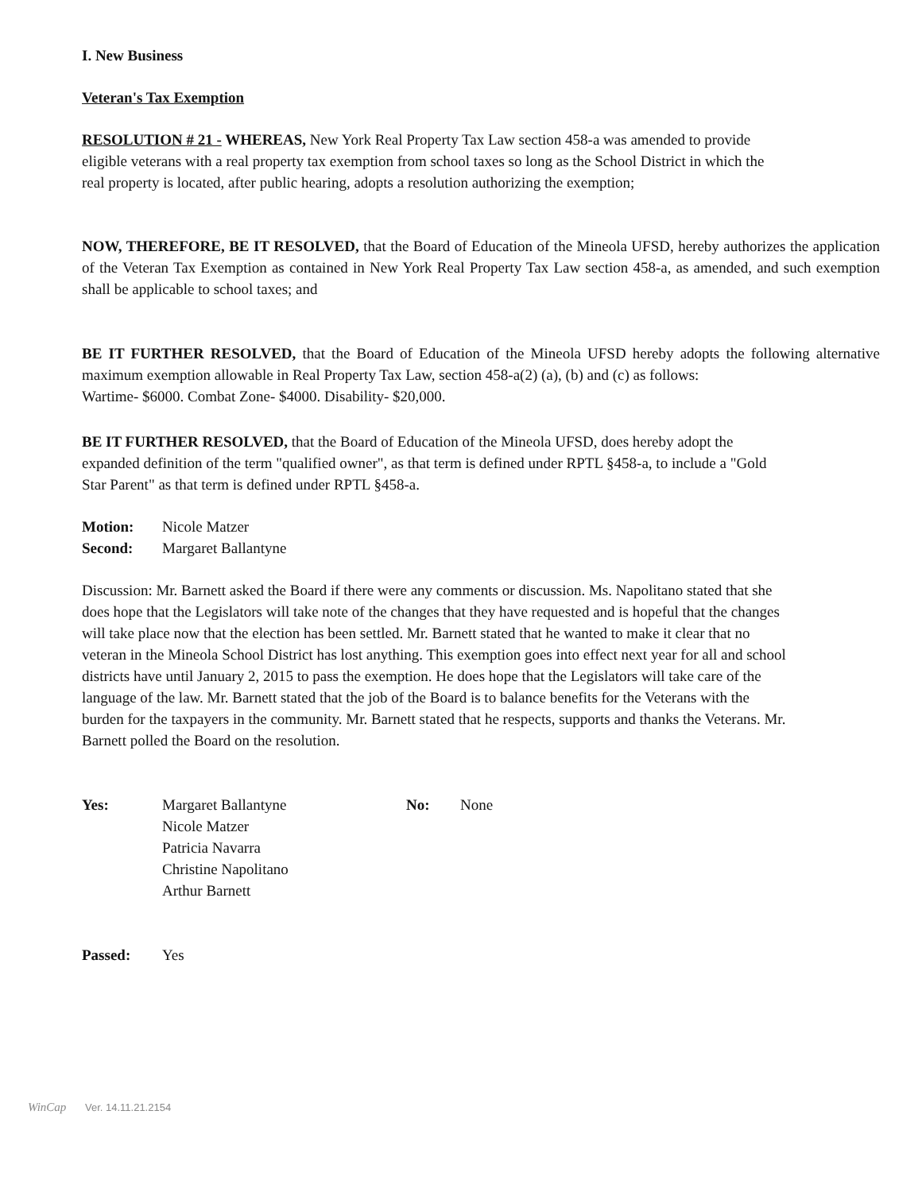I. New Business
Veteran's Tax Exemption
RESOLUTION # 21 - WHEREAS, New York Real Property Tax Law section 458-a was amended to provide eligible veterans with a real property tax exemption from school taxes so long as the School District in which the real property is located, after public hearing, adopts a resolution authorizing the exemption;
NOW, THEREFORE, BE IT RESOLVED, that the Board of Education of the Mineola UFSD, hereby authorizes the application of the Veteran Tax Exemption as contained in New York Real Property Tax Law section 458-a, as amended, and such exemption shall be applicable to school taxes; and
BE IT FURTHER RESOLVED, that the Board of Education of the Mineola UFSD hereby adopts the following alternative maximum exemption allowable in Real Property Tax Law, section 458-a(2) (a), (b) and (c) as follows:
Wartime- $6000. Combat Zone- $4000. Disability- $20,000.
BE IT FURTHER RESOLVED, that the Board of Education of the Mineola UFSD, does hereby adopt the expanded definition of the term "qualified owner", as that term is defined under RPTL §458-a, to include a "Gold Star Parent" as that term is defined under RPTL §458-a.
Motion: Nicole Matzer
Second: Margaret Ballantyne
Discussion: Mr. Barnett asked the Board if there were any comments or discussion. Ms. Napolitano stated that she does hope that the Legislators will take note of the changes that they have requested and is hopeful that the changes will take place now that the election has been settled. Mr. Barnett stated that he wanted to make it clear that no veteran in the Mineola School District has lost anything. This exemption goes into effect next year for all and school districts have until January 2, 2015 to pass the exemption. He does hope that the Legislators will take care of the language of the law. Mr. Barnett stated that the job of the Board is to balance benefits for the Veterans with the burden for the taxpayers in the community. Mr. Barnett stated that he respects, supports and thanks the Veterans. Mr. Barnett polled the Board on the resolution.
Yes: Margaret Ballantyne
Nicole Matzer
Patricia Navarra
Christine Napolitano
Arthur Barnett No: None
Passed: Yes
WinCap Ver. 14.11.21.2154